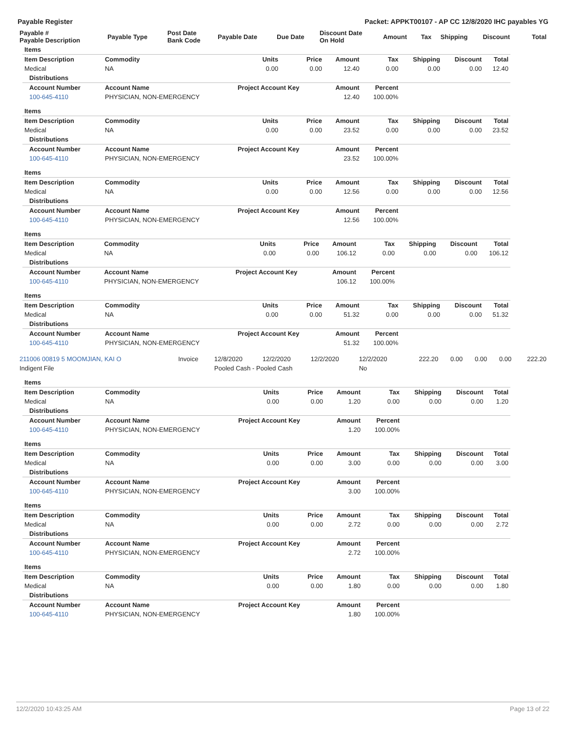Payable Register Packet: APPKT00107 - AP CC 12/8/2020 IHC payables YG
| Payable # Payable Description | Payable Type | Post Date Bank Code | Payable Date | Due Date | Discount Date On Hold | Amount | Tax | Shipping | Discount | Total |
| --- | --- | --- | --- | --- | --- | --- | --- | --- | --- | --- |
| Items | | | | | | | | |
| Item Description | Commodity | Units | Price | Amount | Tax | Shipping | Discount | Total |
| Medical | NA | 0.00 | 0.00 | 12.40 | 0.00 | 0.00 | 0.00 | 12.40 |
| Distributions | | | | | | | | |
| Account Number | Account Name | Project Account Key | | Amount | Percent | | | |
| 100-645-4110 | PHYSICIAN, NON-EMERGENCY | | | 12.40 | 100.00% | | | |
| Items | | | | | | | | |
| Item Description | Commodity | Units | Price | Amount | Tax | Shipping | Discount | Total |
| Medical | NA | 0.00 | 0.00 | 23.52 | 0.00 | 0.00 | 0.00 | 23.52 |
| Distributions | | | | | | | | |
| Account Number | Account Name | Project Account Key | | Amount | Percent | | | |
| 100-645-4110 | PHYSICIAN, NON-EMERGENCY | | | 23.52 | 100.00% | | | |
| Items | | | | | | | | |
| Item Description | Commodity | Units | Price | Amount | Tax | Shipping | Discount | Total |
| Medical | NA | 0.00 | 0.00 | 12.56 | 0.00 | 0.00 | 0.00 | 12.56 |
| Distributions | | | | | | | | |
| Account Number | Account Name | Project Account Key | | Amount | Percent | | | |
| 100-645-4110 | PHYSICIAN, NON-EMERGENCY | | | 12.56 | 100.00% | | | |
| Items | | | | | | | | |
| Item Description | Commodity | Units | Price | Amount | Tax | Shipping | Discount | Total |
| Medical | NA | 0.00 | 0.00 | 106.12 | 0.00 | 0.00 | 0.00 | 106.12 |
| Distributions | | | | | | | | |
| Account Number | Account Name | Project Account Key | | Amount | Percent | | | |
| 100-645-4110 | PHYSICIAN, NON-EMERGENCY | | | 106.12 | 100.00% | | | |
| Items | | | | | | | | |
| Item Description | Commodity | Units | Price | Amount | Tax | Shipping | Discount | Total |
| Medical | NA | 0.00 | 0.00 | 51.32 | 0.00 | 0.00 | 0.00 | 51.32 |
| Distributions | | | | | | | | |
| Account Number | Account Name | Project Account Key | | Amount | Percent | | | |
| 100-645-4110 | PHYSICIAN, NON-EMERGENCY | | | 51.32 | 100.00% | | | |
| 211006 00819 5 MOOMJIAN, KAI O | Invoice | 12/8/2020 | 12/2/2020 | 12/2/2020 | 12/2/2020 | 222.20 | 0.00 | 0.00 | 0.00 | 222.20 |
| Indigent File | | Pooled Cash - Pooled Cash | | | No | | | | | |
| Items | | | | | | | | |
| Item Description | Commodity | Units | Price | Amount | Tax | Shipping | Discount | Total |
| Medical | NA | 0.00 | 0.00 | 1.20 | 0.00 | 0.00 | 0.00 | 1.20 |
| Distributions | | | | | | | | |
| Account Number | Account Name | Project Account Key | | Amount | Percent | | | |
| 100-645-4110 | PHYSICIAN, NON-EMERGENCY | | | 1.20 | 100.00% | | | |
| Items | | | | | | | | |
| Item Description | Commodity | Units | Price | Amount | Tax | Shipping | Discount | Total |
| Medical | NA | 0.00 | 0.00 | 3.00 | 0.00 | 0.00 | 0.00 | 3.00 |
| Distributions | | | | | | | | |
| Account Number | Account Name | Project Account Key | | Amount | Percent | | | |
| 100-645-4110 | PHYSICIAN, NON-EMERGENCY | | | 3.00 | 100.00% | | | |
| Items | | | | | | | | |
| Item Description | Commodity | Units | Price | Amount | Tax | Shipping | Discount | Total |
| Medical | NA | 0.00 | 0.00 | 2.72 | 0.00 | 0.00 | 0.00 | 2.72 |
| Distributions | | | | | | | | |
| Account Number | Account Name | Project Account Key | | Amount | Percent | | | |
| 100-645-4110 | PHYSICIAN, NON-EMERGENCY | | | 2.72 | 100.00% | | | |
| Items | | | | | | | | |
| Item Description | Commodity | Units | Price | Amount | Tax | Shipping | Discount | Total |
| Medical | NA | 0.00 | 0.00 | 1.80 | 0.00 | 0.00 | 0.00 | 1.80 |
| Distributions | | | | | | | | |
| Account Number | Account Name | Project Account Key | | Amount | Percent | | | |
| 100-645-4110 | PHYSICIAN, NON-EMERGENCY | | | 1.80 | 100.00% | | | |
12/2/2020 10:43:25 AM Page 13 of 22